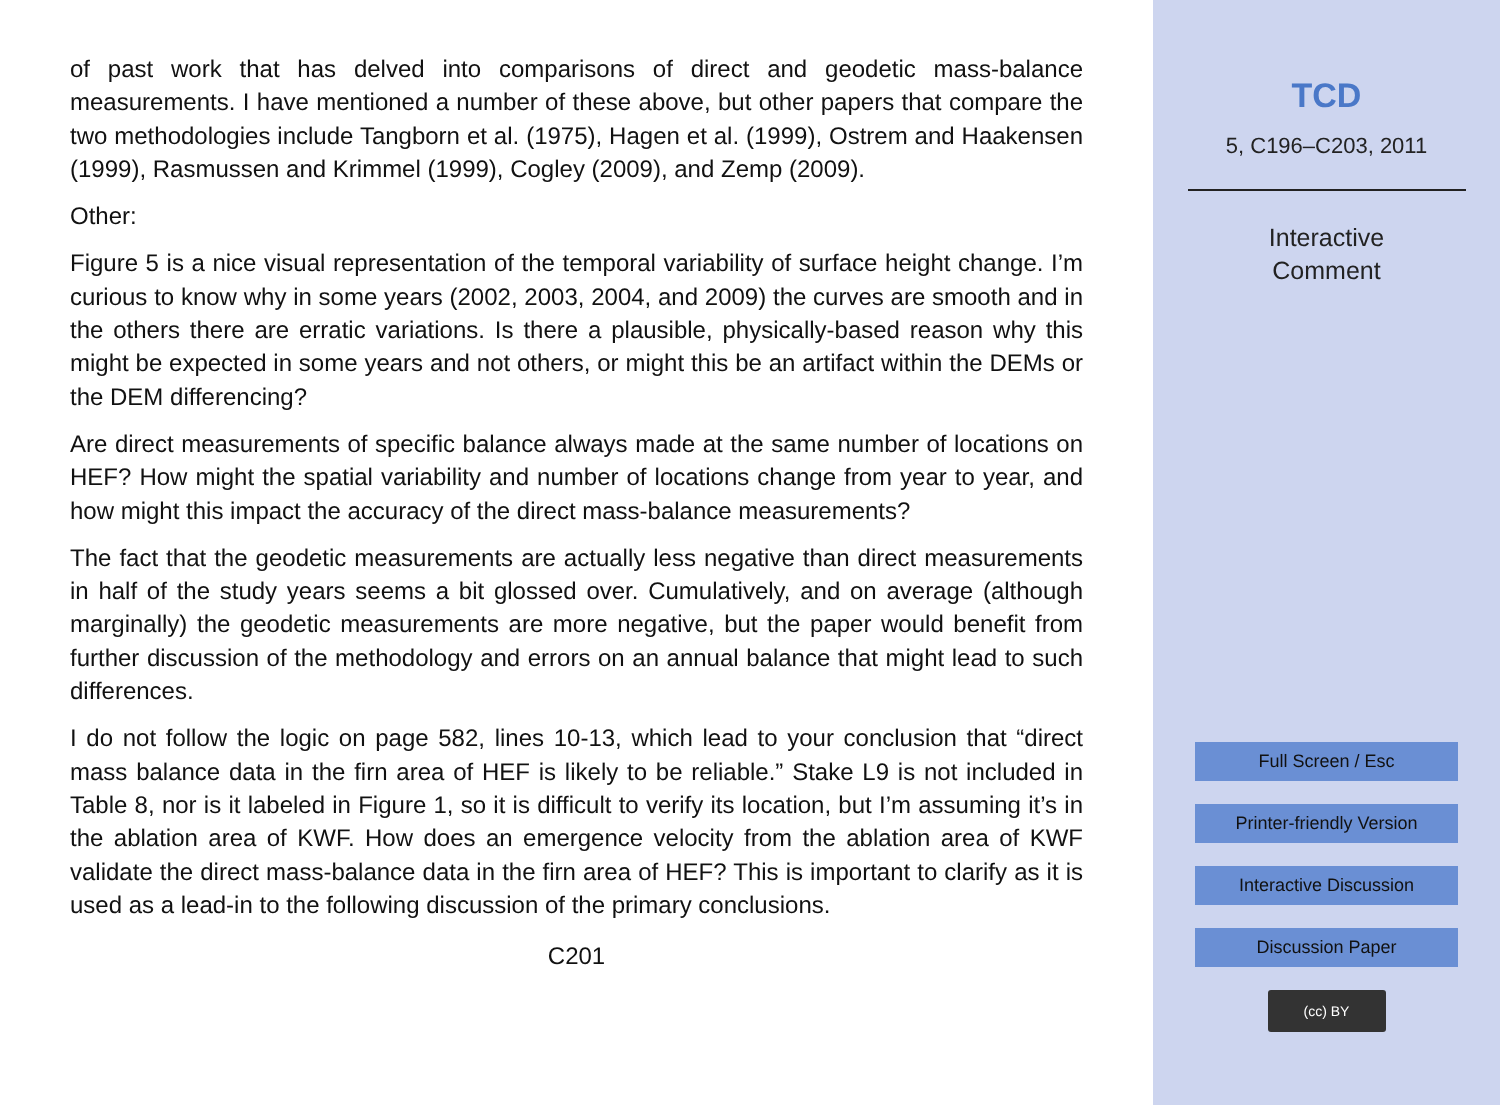of past work that has delved into comparisons of direct and geodetic mass-balance measurements. I have mentioned a number of these above, but other papers that compare the two methodologies include Tangborn et al. (1975), Hagen et al. (1999), Ostrem and Haakensen (1999), Rasmussen and Krimmel (1999), Cogley (2009), and Zemp (2009).
Other:
Figure 5 is a nice visual representation of the temporal variability of surface height change. I’m curious to know why in some years (2002, 2003, 2004, and 2009) the curves are smooth and in the others there are erratic variations. Is there a plausible, physically-based reason why this might be expected in some years and not others, or might this be an artifact within the DEMs or the DEM differencing?
Are direct measurements of specific balance always made at the same number of locations on HEF? How might the spatial variability and number of locations change from year to year, and how might this impact the accuracy of the direct mass-balance measurements?
The fact that the geodetic measurements are actually less negative than direct measurements in half of the study years seems a bit glossed over. Cumulatively, and on average (although marginally) the geodetic measurements are more negative, but the paper would benefit from further discussion of the methodology and errors on an annual balance that might lead to such differences.
I do not follow the logic on page 582, lines 10-13, which lead to your conclusion that “direct mass balance data in the firn area of HEF is likely to be reliable.” Stake L9 is not included in Table 8, nor is it labeled in Figure 1, so it is difficult to verify its location, but I’m assuming it’s in the ablation area of KWF. How does an emergence velocity from the ablation area of KWF validate the direct mass-balance data in the firn area of HEF? This is important to clarify as it is used as a lead-in to the following discussion of the primary conclusions.
C201
TCD
5, C196–C203, 2011
Interactive
Comment
Full Screen / Esc
Printer-friendly Version
Interactive Discussion
Discussion Paper
(cc) BY